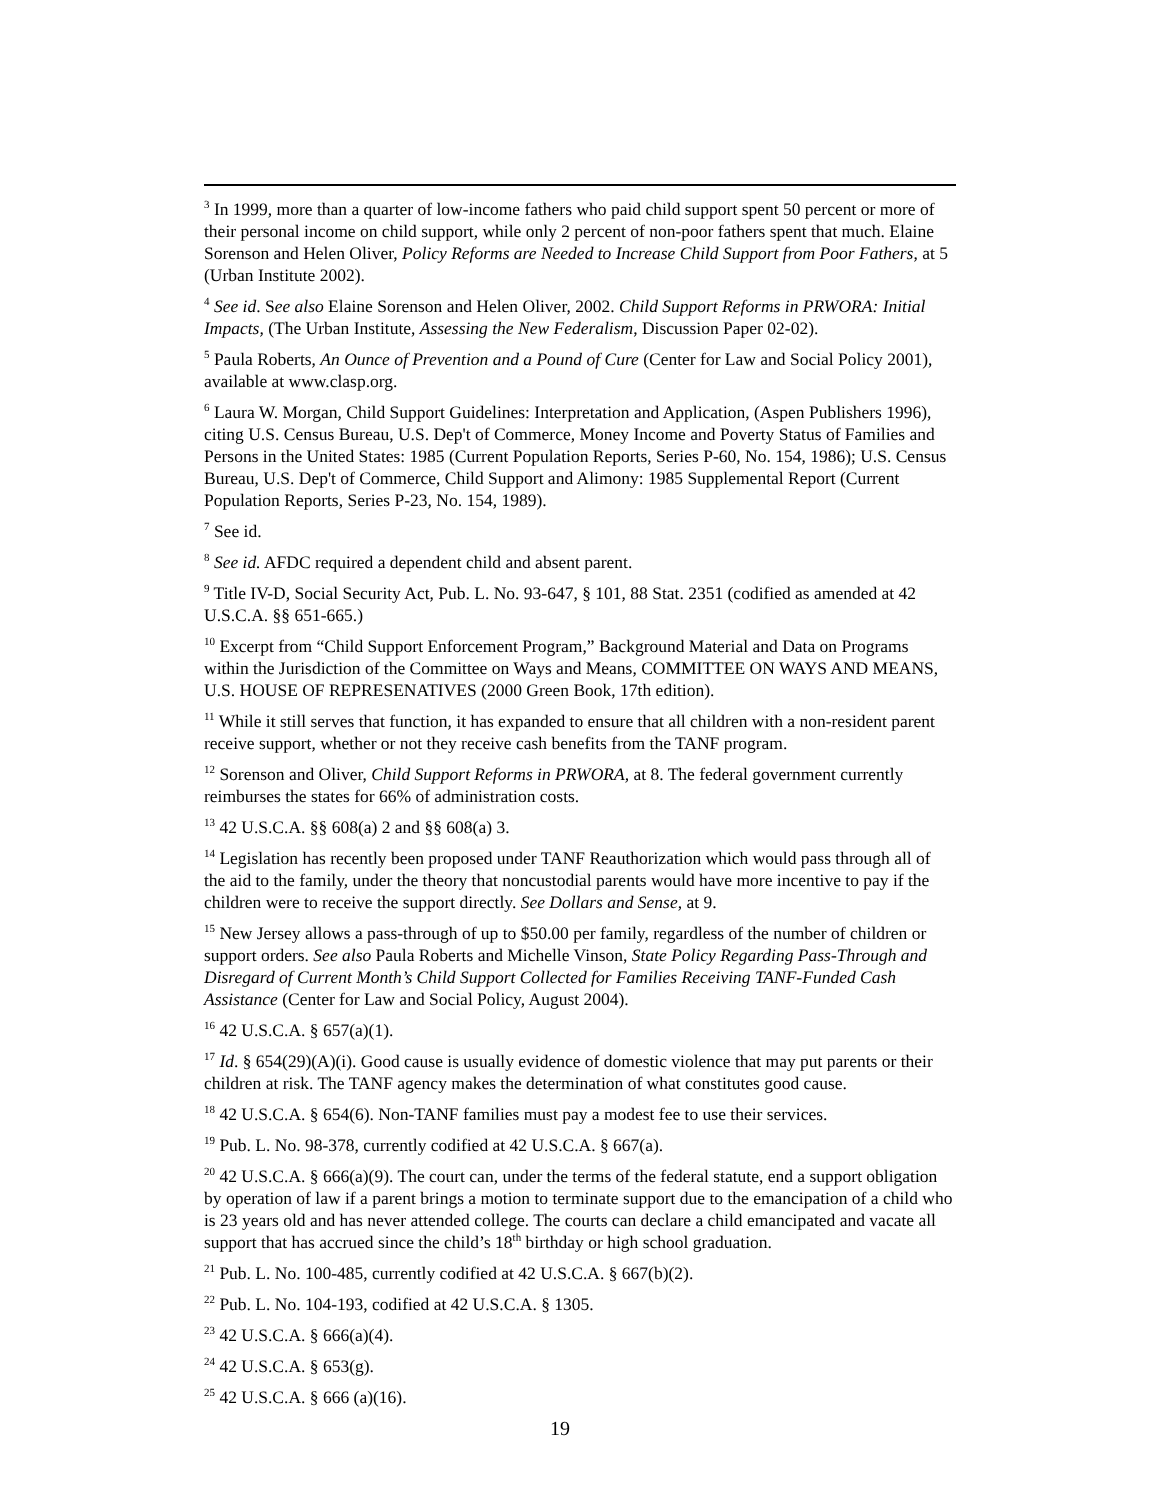<sup>3</sup> In 1999, more than a quarter of low-income fathers who paid child support spent 50 percent or more of their personal income on child support, while only 2 percent of non-poor fathers spent that much. Elaine Sorenson and Helen Oliver, Policy Reforms are Needed to Increase Child Support from Poor Fathers, at 5 (Urban Institute 2002).
<sup>4</sup> See id. See also Elaine Sorenson and Helen Oliver, 2002. Child Support Reforms in PRWORA: Initial Impacts, (The Urban Institute, Assessing the New Federalism, Discussion Paper 02-02).
<sup>5</sup> Paula Roberts, An Ounce of Prevention and a Pound of Cure (Center for Law and Social Policy 2001), available at www.clasp.org.
<sup>6</sup> Laura W. Morgan, Child Support Guidelines: Interpretation and Application, (Aspen Publishers 1996), citing U.S. Census Bureau, U.S. Dep't of Commerce, Money Income and Poverty Status of Families and Persons in the United States: 1985 (Current Population Reports, Series P-60, No. 154, 1986); U.S. Census Bureau, U.S. Dep't of Commerce, Child Support and Alimony: 1985 Supplemental Report (Current Population Reports, Series P-23, No. 154, 1989).
<sup>7</sup> See id.
<sup>8</sup> See id. AFDC required a dependent child and absent parent.
<sup>9</sup> Title IV-D, Social Security Act, Pub. L. No. 93-647, § 101, 88 Stat. 2351 (codified as amended at 42 U.S.C.A. §§ 651-665.)
<sup>10</sup> Excerpt from “Child Support Enforcement Program,” Background Material and Data on Programs within the Jurisdiction of the Committee on Ways and Means, COMMITTEE ON WAYS AND MEANS, U.S. HOUSE OF REPRESENATIVES (2000 Green Book, 17th edition).
<sup>11</sup> While it still serves that function, it has expanded to ensure that all children with a non-resident parent receive support, whether or not they receive cash benefits from the TANF program.
<sup>12</sup> Sorenson and Oliver, Child Support Reforms in PRWORA, at 8. The federal government currently reimburses the states for 66% of administration costs.
<sup>13</sup> 42 U.S.C.A. §§ 608(a) 2 and §§ 608(a) 3.
<sup>14</sup> Legislation has recently been proposed under TANF Reauthorization which would pass through all of the aid to the family, under the theory that noncustodial parents would have more incentive to pay if the children were to receive the support directly. See Dollars and Sense, at 9.
<sup>15</sup> New Jersey allows a pass-through of up to $50.00 per family, regardless of the number of children or support orders. See also Paula Roberts and Michelle Vinson, State Policy Regarding Pass-Through and Disregard of Current Month’s Child Support Collected for Families Receiving TANF-Funded Cash Assistance (Center for Law and Social Policy, August 2004).
<sup>16</sup> 42 U.S.C.A. § 657(a)(1).
<sup>17</sup> Id. § 654(29)(A)(i). Good cause is usually evidence of domestic violence that may put parents or their children at risk. The TANF agency makes the determination of what constitutes good cause.
<sup>18</sup> 42 U.S.C.A. § 654(6). Non-TANF families must pay a modest fee to use their services.
<sup>19</sup> Pub. L. No. 98-378, currently codified at 42 U.S.C.A. § 667(a).
<sup>20</sup> 42 U.S.C.A. § 666(a)(9). The court can, under the terms of the federal statute, end a support obligation by operation of law if a parent brings a motion to terminate support due to the emancipation of a child who is 23 years old and has never attended college. The courts can declare a child emancipated and vacate all support that has accrued since the child’s 18<sup>th</sup> birthday or high school graduation.
<sup>21</sup> Pub. L. No. 100-485, currently codified at 42 U.S.C.A. § 667(b)(2).
<sup>22</sup> Pub. L. No. 104-193, codified at 42 U.S.C.A. § 1305.
<sup>23</sup> 42 U.S.C.A. § 666(a)(4).
<sup>24</sup> 42 U.S.C.A. § 653(g).
<sup>25</sup> 42 U.S.C.A. § 666 (a)(16).
19